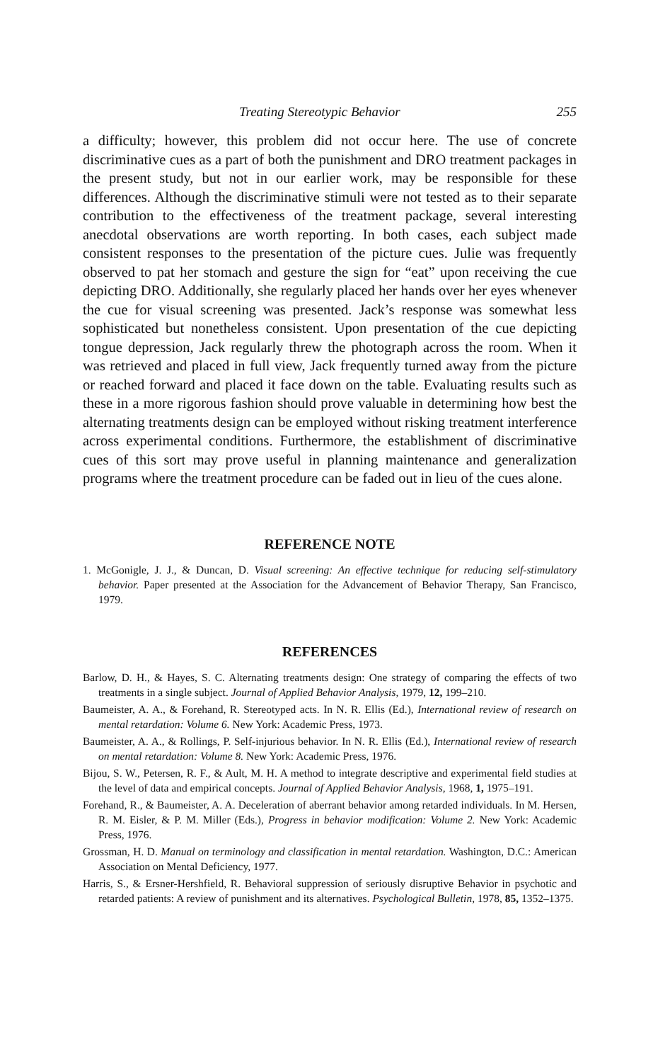Treating Stereotypic Behavior 255
a difficulty; however, this problem did not occur here. The use of concrete discriminative cues as a part of both the punishment and DRO treatment packages in the present study, but not in our earlier work, may be responsible for these differences. Although the discriminative stimuli were not tested as to their separate contribution to the effectiveness of the treatment package, several interesting anecdotal observations are worth reporting. In both cases, each subject made consistent responses to the presentation of the picture cues. Julie was frequently observed to pat her stomach and gesture the sign for “eat” upon receiving the cue depicting DRO. Additionally, she regularly placed her hands over her eyes whenever the cue for visual screening was presented. Jack’s response was somewhat less sophisticated but nonetheless consistent. Upon presentation of the cue depicting tongue depression, Jack regularly threw the photograph across the room. When it was retrieved and placed in full view, Jack frequently turned away from the picture or reached forward and placed it face down on the table. Evaluating results such as these in a more rigorous fashion should prove valuable in determining how best the alternating treatments design can be employed without risking treatment interference across experimental conditions. Furthermore, the establishment of discriminative cues of this sort may prove useful in planning maintenance and generalization programs where the treatment procedure can be faded out in lieu of the cues alone.
REFERENCE NOTE
1. McGonigle, J. J., & Duncan, D. Visual screening: An effective technique for reducing self-stimulatory behavior. Paper presented at the Association for the Advancement of Behavior Therapy, San Francisco, 1979.
REFERENCES
Barlow, D. H., & Hayes, S. C. Alternating treatments design: One strategy of comparing the effects of two treatments in a single subject. Journal of Applied Behavior Analysis, 1979, 12, 199–210.
Baumeister, A. A., & Forehand, R. Stereotyped acts. In N. R. Ellis (Ed.), International review of research on mental retardation: Volume 6. New York: Academic Press, 1973.
Baumeister, A. A., & Rollings, P. Self-injurious behavior. In N. R. Ellis (Ed.), International review of research on mental retardation: Volume 8. New York: Academic Press, 1976.
Bijou, S. W., Petersen, R. F., & Ault, M. H. A method to integrate descriptive and experimental field studies at the level of data and empirical concepts. Journal of Applied Behavior Analysis, 1968, 1, 1975–191.
Forehand, R., & Baumeister, A. A. Deceleration of aberrant behavior among retarded individuals. In M. Hersen, R. M. Eisler, & P. M. Miller (Eds.), Progress in behavior modification: Volume 2. New York: Academic Press, 1976.
Grossman, H. D. Manual on terminology and classification in mental retardation. Washington, D.C.: American Association on Mental Deficiency, 1977.
Harris, S., & Ersner-Hershfield, R. Behavioral suppression of seriously disruptive Behavior in psychotic and retarded patients: A review of punishment and its alternatives. Psychological Bulletin, 1978, 85, 1352–1375.